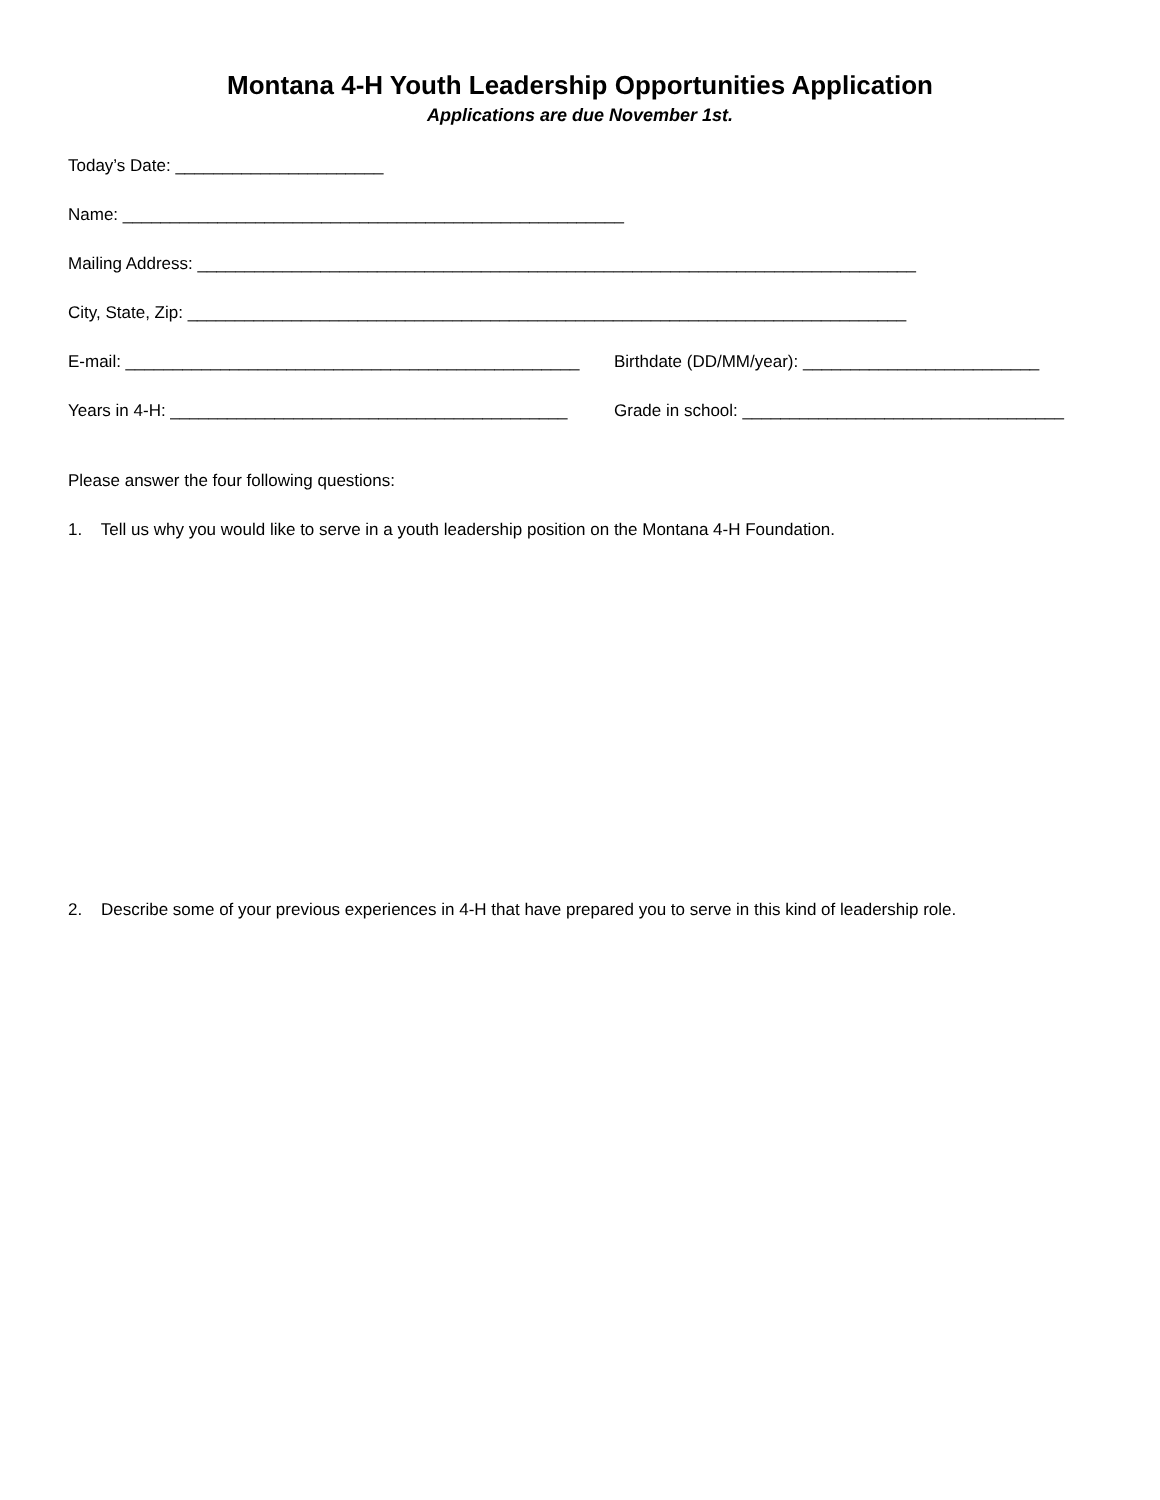Montana 4-H Youth Leadership Opportunities Application
Applications are due November 1st.
Today’s Date: ______________________
Name: _____________________________________________________
Mailing Address: ____________________________________________________________________________
City, State, Zip: ____________________________________________________________________________
E-mail: ________________________________________________ Birthdate (DD/MM/year): _________________________
Years in 4-H: __________________________________________ Grade in school: __________________________________
Please answer the four following questions:
1. Tell us why you would like to serve in a youth leadership position on the Montana 4-H Foundation.
2. Describe some of your previous experiences in 4-H that have prepared you to serve in this kind of leadership role.